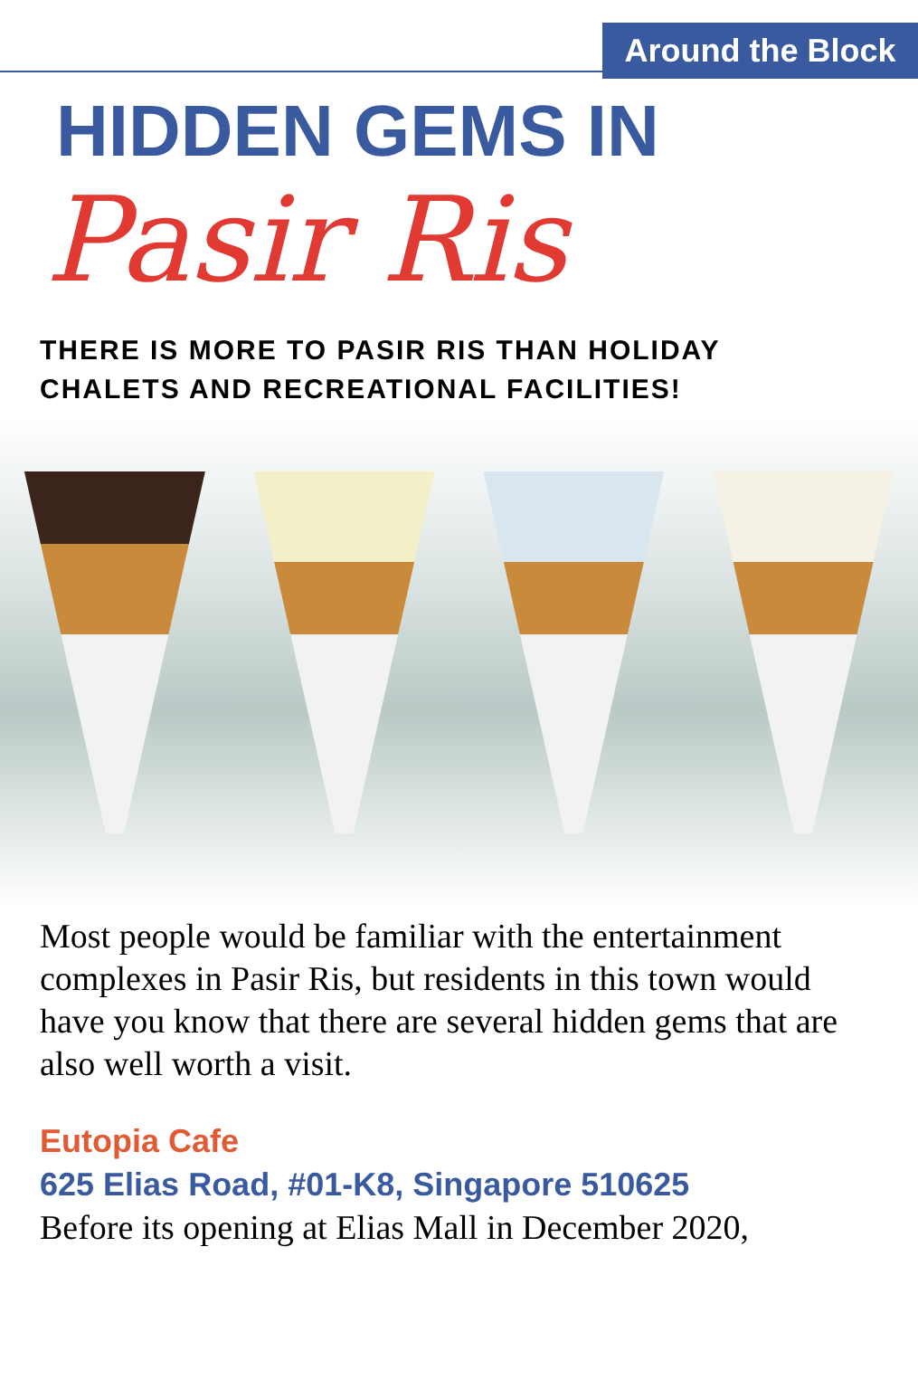Around the Block
HIDDEN GEMS IN
Pasir Ris
THERE IS MORE TO PASIR RIS THAN HOLIDAY
CHALETS AND RECREATIONAL FACILITIES!
Most people would be familiar with the entertainment complexes in Pasir Ris, but residents in this town would have you know that there are several hidden gems that are also well worth a visit.
Eutopia Cafe
625 Elias Road, #01-K8, Singapore 510625
Before its opening at Elias Mall in December 2020,